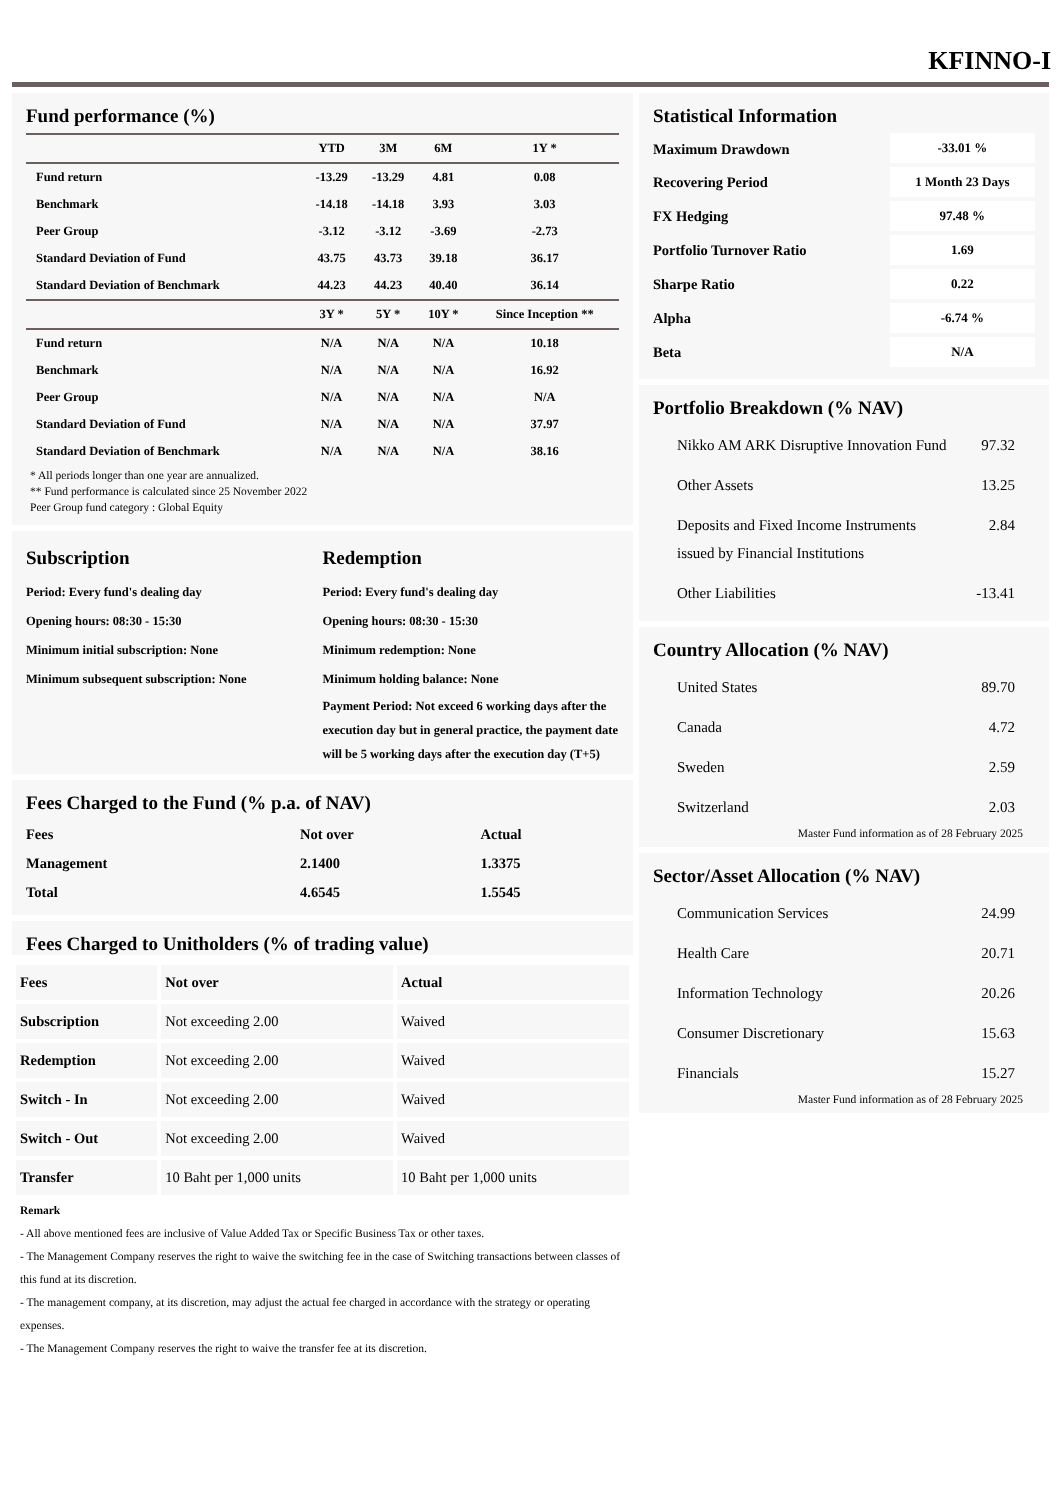KFINNO-I
Fund performance (%)
| | YTD | 3M | 6M | 1Y * |
| --- | --- | --- | --- | --- |
| Fund return | -13.29 | -13.29 | 4.81 | 0.08 |
| Benchmark | -14.18 | -14.18 | 3.93 | 3.03 |
| Peer Group | -3.12 | -3.12 | -3.69 | -2.73 |
| Standard Deviation of Fund | 43.75 | 43.73 | 39.18 | 36.17 |
| Standard Deviation of Benchmark | 44.23 | 44.23 | 40.40 | 36.14 |
| | 3Y * | 5Y * | 10Y * | Since Inception ** |
| Fund return | N/A | N/A | N/A | 10.18 |
| Benchmark | N/A | N/A | N/A | 16.92 |
| Peer Group | N/A | N/A | N/A | N/A |
| Standard Deviation of Fund | N/A | N/A | N/A | 37.97 |
| Standard Deviation of Benchmark | N/A | N/A | N/A | 38.16 |
* All periods longer than one year are annualized.
** Fund performance is calculated since 25 November 2022
Peer Group fund category : Global Equity
Subscription
Period: Every fund's dealing day
Opening hours: 08:30 - 15:30
Minimum initial subscription: None
Minimum subsequent subscription: None
Redemption
Period: Every fund's dealing day
Opening hours: 08:30 - 15:30
Minimum redemption: None
Minimum holding balance: None
Payment Period: Not exceed 6 working days after the execution day but in general practice, the payment date will be 5 working days after the execution day (T+5)
Fees Charged to the Fund (% p.a. of NAV)
| Fees | Not over | Actual |
| --- | --- | --- |
| Management | 2.1400 | 1.3375 |
| Total | 4.6545 | 1.5545 |
Fees Charged to Unitholders (% of trading value)
| Fees | Not over | Actual |
| --- | --- | --- |
| Subscription | Not exceeding 2.00 | Waived |
| Redemption | Not exceeding 2.00 | Waived |
| Switch - In | Not exceeding 2.00 | Waived |
| Switch - Out | Not exceeding 2.00 | Waived |
| Transfer | 10 Baht per 1,000 units | 10 Baht per 1,000 units |
Remark
- All above mentioned fees are inclusive of Value Added Tax or Specific Business Tax or other taxes.
- The Management Company reserves the right to waive the switching fee in the case of Switching transactions between classes of this fund at its discretion.
- The management company, at its discretion, may adjust the actual fee charged in accordance with the strategy or operating expenses.
- The Management Company reserves the right to waive the transfer fee at its discretion.
Statistical Information
| Maximum Drawdown | -33.01 % |
| Recovering Period | 1 Month 23 Days |
| FX Hedging | 97.48 % |
| Portfolio Turnover Ratio | 1.69 |
| Sharpe Ratio | 0.22 |
| Alpha | -6.74 % |
| Beta | N/A |
Portfolio Breakdown (% NAV)
| Nikko AM ARK Disruptive Innovation Fund | 97.32 |
| Other Assets | 13.25 |
| Deposits and Fixed Income Instruments issued by Financial Institutions | 2.84 |
| Other Liabilities | -13.41 |
Country Allocation (% NAV)
| United States | 89.70 |
| Canada | 4.72 |
| Sweden | 2.59 |
| Switzerland | 2.03 |
Master Fund information as of 28 February 2025
Sector/Asset Allocation (% NAV)
| Communication Services | 24.99 |
| Health Care | 20.71 |
| Information Technology | 20.26 |
| Consumer Discretionary | 15.63 |
| Financials | 15.27 |
Master Fund information as of 28 February 2025